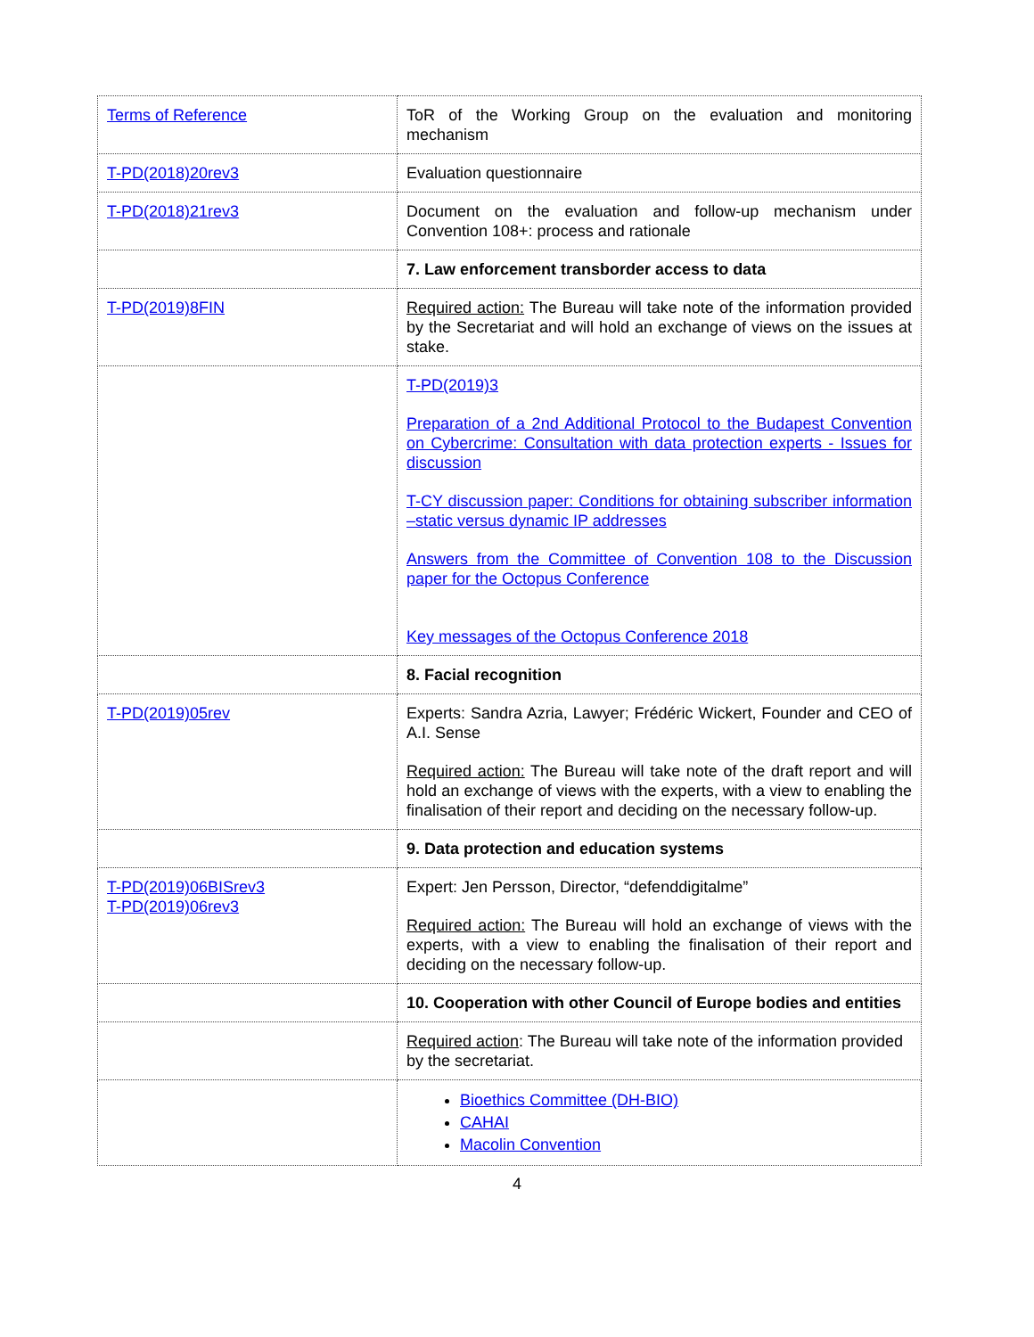| Terms of Reference | ToR of the Working Group on the evaluation and monitoring mechanism |
| T-PD(2018)20rev3 | Evaluation questionnaire |
| T-PD(2018)21rev3 | Document on the evaluation and follow-up mechanism under Convention 108+: process and rationale |
| | 7. Law enforcement transborder access to data |
| T-PD(2019)8FIN | Required action: The Bureau will take note of the information provided by the Secretariat and will hold an exchange of views on the issues at stake. |
| | T-PD(2019)3 Preparation of a 2nd Additional Protocol to the Budapest Convention on Cybercrime: Consultation with data protection experts - Issues for discussion T-CY discussion paper: Conditions for obtaining subscriber information –static versus dynamic IP addresses Answers from the Committee of Convention 108 to the Discussion paper for the Octopus Conference Key messages of the Octopus Conference 2018 |
| | 8. Facial recognition |
| T-PD(2019)05rev | Experts: Sandra Azria, Lawyer; Frédéric Wickert, Founder and CEO of A.I. Sense Required action: The Bureau will take note of the draft report and will hold an exchange of views with the experts, with a view to enabling the finalisation of their report and deciding on the necessary follow-up. |
| | 9. Data protection and education systems |
| T-PD(2019)06BISrev3 T-PD(2019)06rev3 | Expert: Jen Persson, Director, “defenddigitalme” Required action: The Bureau will hold an exchange of views with the experts, with a view to enabling the finalisation of their report and deciding on the necessary follow-up. |
| | 10. Cooperation with other Council of Europe bodies and entities |
| | Required action : The Bureau will take note of the information provided by the secretariat. |
| | Bioethics Committee (DH-BIO) CAHAI Macolin Convention |
4